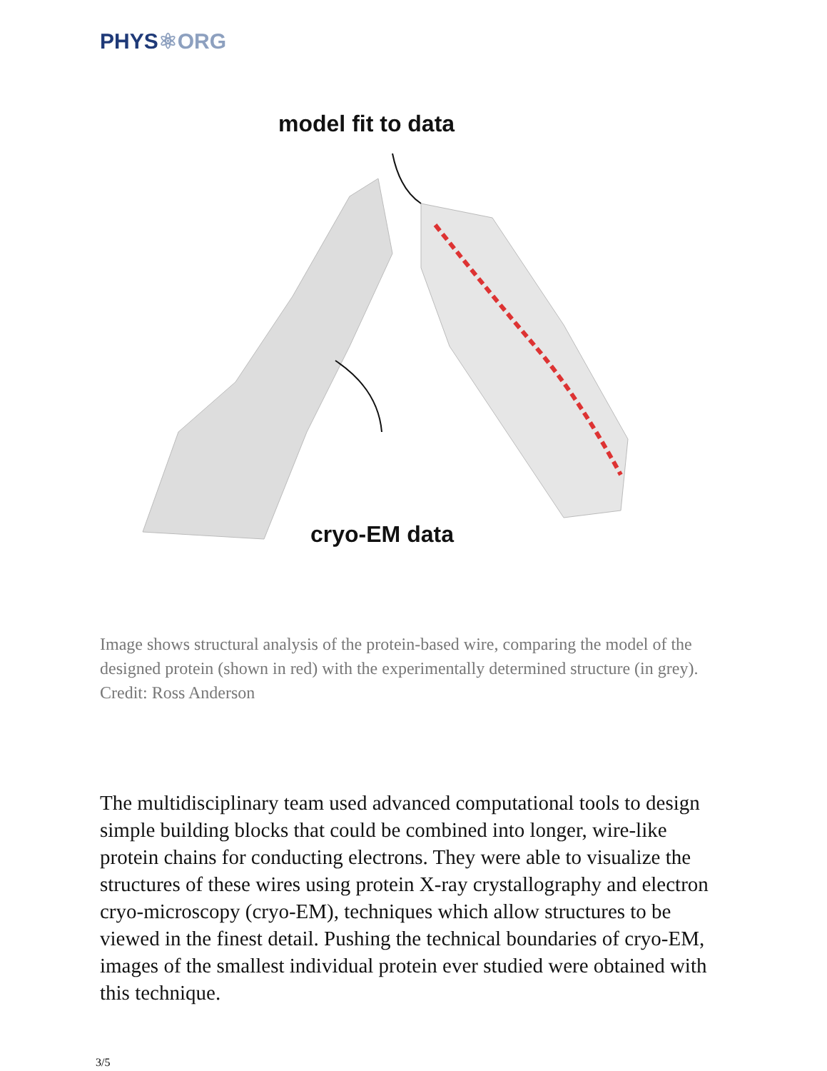PHYS⚛ORG
model fit to data
cryo-EM data
Image shows structural analysis of the protein-based wire, comparing the model of the designed protein (shown in red) with the experimentally determined structure (in grey). Credit: Ross Anderson
The multidisciplinary team used advanced computational tools to design simple building blocks that could be combined into longer, wire-like protein chains for conducting electrons. They were able to visualize the structures of these wires using protein X-ray crystallography and electron cryo-microscopy (cryo-EM), techniques which allow structures to be viewed in the finest detail. Pushing the technical boundaries of cryo-EM, images of the smallest individual protein ever studied were obtained with this technique.
3/5